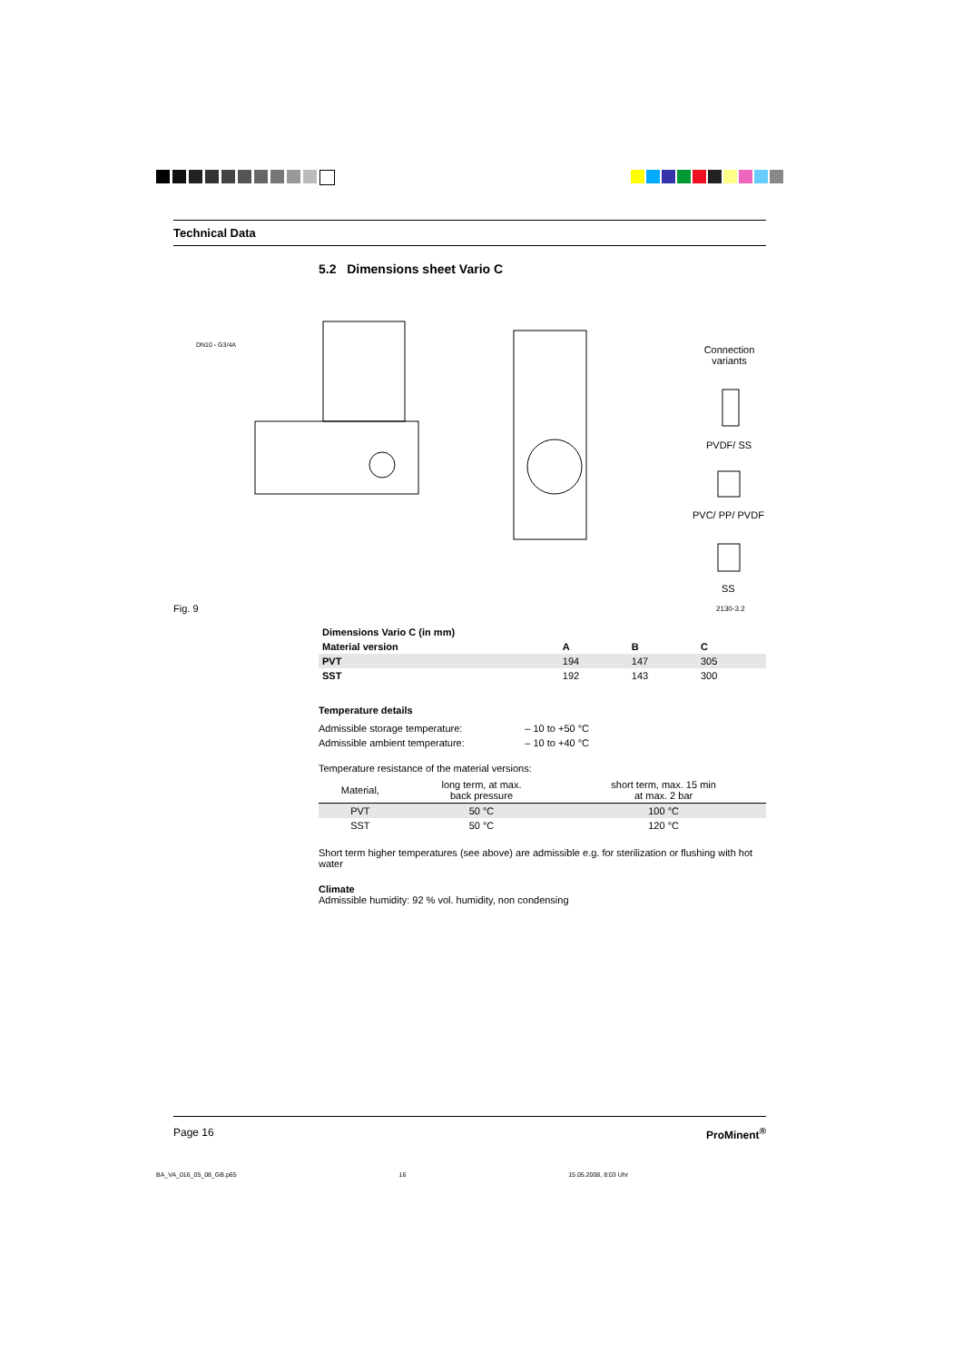Technical Data
5.2 Dimensions sheet Vario C
Connection variants
PVDF/ SS
PVC/ PP/ PVDF
SS
2130-3.2
DN10 - G3/4A
Fig. 9
| Dimensions Vario C (in mm) | | | |
| --- | --- | --- | --- |
| Material version | A | B | C |
| PVT | 194 | 147 | 305 |
| SST | 192 | 143 | 300 |
Temperature details
| Admissible storage temperature: | – 10 to +50 °C |
| Admissible ambient temperature: | – 10 to +40 °C |
Temperature resistance of the material versions:
| Material, | long term, at max. back pressure | short term, max. 15 min at max. 2 bar |
| PVT | 50 °C | 100 °C |
| SST | 50 °C | 120 °C |
Short term higher temperatures (see above) are admissible e.g. for sterilization or flushing with hot water
Climate
Admissible humidity: 92 % vol. humidity, non condensing
Page 16 ProMinent<sup>®</sup>
BA_VA_016_05_08_GB.p65 16 15.05.2008, 8:03 Uhr